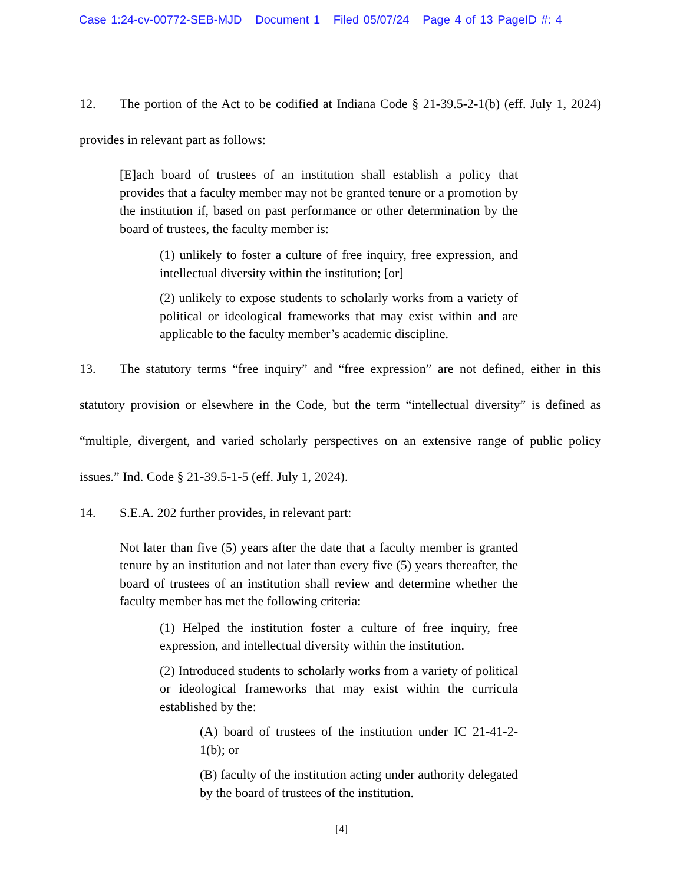Case 1:24-cv-00772-SEB-MJD Document 1 Filed 05/07/24 Page 4 of 13 PageID #: 4
12. The portion of the Act to be codified at Indiana Code § 21-39.5-2-1(b) (eff. July 1, 2024) provides in relevant part as follows:
[E]ach board of trustees of an institution shall establish a policy that provides that a faculty member may not be granted tenure or a promotion by the institution if, based on past performance or other determination by the board of trustees, the faculty member is:
(1) unlikely to foster a culture of free inquiry, free expression, and intellectual diversity within the institution; [or]
(2) unlikely to expose students to scholarly works from a variety of political or ideological frameworks that may exist within and are applicable to the faculty member’s academic discipline.
13. The statutory terms “free inquiry” and “free expression” are not defined, either in this statutory provision or elsewhere in the Code, but the term “intellectual diversity” is defined as “multiple, divergent, and varied scholarly perspectives on an extensive range of public policy issues.” Ind. Code § 21-39.5-1-5 (eff. July 1, 2024).
14. S.E.A. 202 further provides, in relevant part:
Not later than five (5) years after the date that a faculty member is granted tenure by an institution and not later than every five (5) years thereafter, the board of trustees of an institution shall review and determine whether the faculty member has met the following criteria:
(1) Helped the institution foster a culture of free inquiry, free expression, and intellectual diversity within the institution.
(2) Introduced students to scholarly works from a variety of political or ideological frameworks that may exist within the curricula established by the:
(A) board of trustees of the institution under IC 21-41-2-1(b); or
(B) faculty of the institution acting under authority delegated by the board of trustees of the institution.
[4]